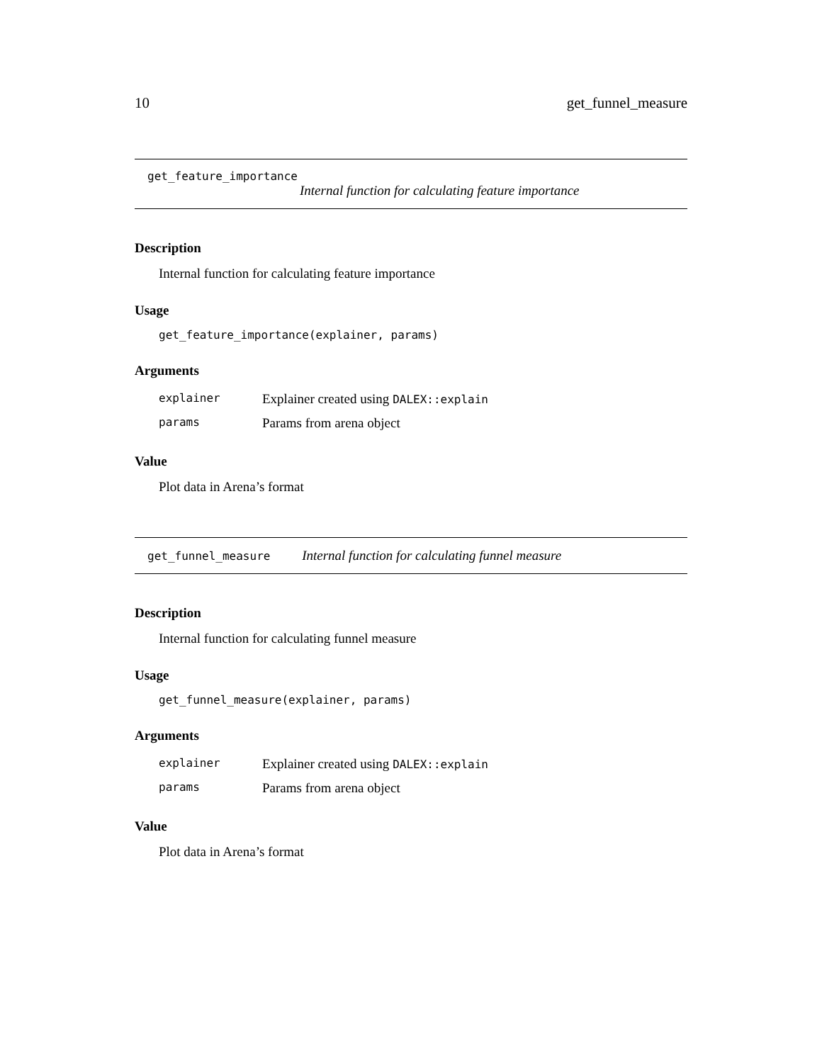10 get_funnel_measure
get_feature_importance
Internal function for calculating feature importance
Description
Internal function for calculating feature importance
Usage
get_feature_importance(explainer, params)
Arguments
| explainer | Explainer created using DALEX::explain |
| params | Params from arena object |
Value
Plot data in Arena’s format
get_funnel_measure Internal function for calculating funnel measure
Description
Internal function for calculating funnel measure
Usage
get_funnel_measure(explainer, params)
Arguments
| explainer | Explainer created using DALEX::explain |
| params | Params from arena object |
Value
Plot data in Arena’s format